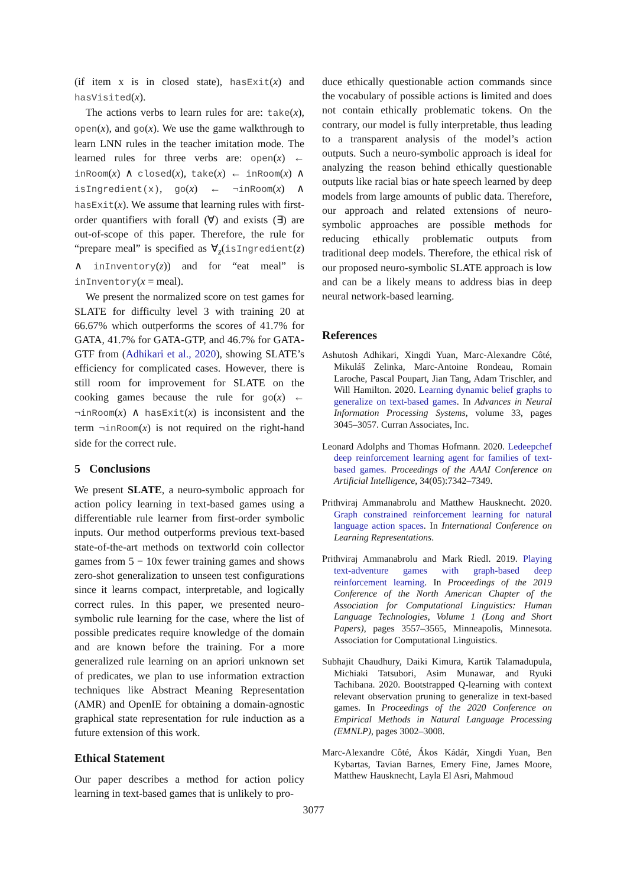(if item x is in closed state), hasExit(x) and hasVisited(x).
The actions verbs to learn rules for are: take(x), open(x), and go(x). We use the game walkthrough to learn LNN rules in the teacher imitation mode. The learned rules for three verbs are: open(x) ← inRoom(x) ∧ closed(x), take(x) ← inRoom(x) ∧ isIngredient(x), go(x) ← ¬inRoom(x) ∧ hasExit(x). We assume that learning rules with first-order quantifiers with forall (∀) and exists (∃) are out-of-scope of this paper. Therefore, the rule for “prepare meal” is specified as ∀<sub>z</sub>(isIngredient(z) ∧ inInventory(z)) and for “eat meal” is inInventory(x = meal).
We present the normalized score on test games for SLATE for difficulty level 3 with training 20 at 66.67% which outperforms the scores of 41.7% for GATA, 41.7% for GATA-GTP, and 46.7% for GATA-GTF from (Adhikari et al., 2020), showing SLATE’s efficiency for complicated cases. However, there is still room for improvement for SLATE on the cooking games because the rule for go(x) ← ¬inRoom(x) ∧ hasExit(x) is inconsistent and the term ¬inRoom(x) is not required on the right-hand side for the correct rule.
5 Conclusions
We present SLATE, a neuro-symbolic approach for action policy learning in text-based games using a differentiable rule learner from first-order symbolic inputs. Our method outperforms previous text-based state-of-the-art methods on textworld coin collector games from 5 − 10x fewer training games and shows zero-shot generalization to unseen test configurations since it learns compact, interpretable, and logically correct rules. In this paper, we presented neuro-symbolic rule learning for the case, where the list of possible predicates require knowledge of the domain and are known before the training. For a more generalized rule learning on an apriori unknown set of predicates, we plan to use information extraction techniques like Abstract Meaning Representation (AMR) and OpenIE for obtaining a domain-agnostic graphical state representation for rule induction as a future extension of this work.
Ethical Statement
Our paper describes a method for action policy learning in text-based games that is unlikely to pro-
duce ethically questionable action commands since the vocabulary of possible actions is limited and does not contain ethically problematic tokens. On the contrary, our model is fully interpretable, thus leading to a transparent analysis of the model’s action outputs. Such a neuro-symbolic approach is ideal for analyzing the reason behind ethically questionable outputs like racial bias or hate speech learned by deep models from large amounts of public data. Therefore, our approach and related extensions of neuro-symbolic approaches are possible methods for reducing ethically problematic outputs from traditional deep models. Therefore, the ethical risk of our proposed neuro-symbolic SLATE approach is low and can be a likely means to address bias in deep neural network-based learning.
References
Ashutosh Adhikari, Xingdi Yuan, Marc-Alexandre Côté, Mikuláš Zelinka, Marc-Antoine Rondeau, Romain Laroche, Pascal Poupart, Jian Tang, Adam Trischler, and Will Hamilton. 2020. Learning dynamic belief graphs to generalize on text-based games. In Advances in Neural Information Processing Systems, volume 33, pages 3045–3057. Curran Associates, Inc.
Leonard Adolphs and Thomas Hofmann. 2020. Ledeepchef deep reinforcement learning agent for families of text-based games. Proceedings of the AAAI Conference on Artificial Intelligence, 34(05):7342–7349.
Prithviraj Ammanabrolu and Matthew Hausknecht. 2020. Graph constrained reinforcement learning for natural language action spaces. In International Conference on Learning Representations.
Prithviraj Ammanabrolu and Mark Riedl. 2019. Playing text-adventure games with graph-based deep reinforcement learning. In Proceedings of the 2019 Conference of the North American Chapter of the Association for Computational Linguistics: Human Language Technologies, Volume 1 (Long and Short Papers), pages 3557–3565, Minneapolis, Minnesota. Association for Computational Linguistics.
Subhajit Chaudhury, Daiki Kimura, Kartik Talamadupula, Michiaki Tatsubori, Asim Munawar, and Ryuki Tachibana. 2020. Bootstrapped Q-learning with context relevant observation pruning to generalize in text-based games. In Proceedings of the 2020 Conference on Empirical Methods in Natural Language Processing (EMNLP), pages 3002–3008.
Marc-Alexandre Côté, Ákos Kádár, Xingdi Yuan, Ben Kybartas, Tavian Barnes, Emery Fine, James Moore, Matthew Hausknecht, Layla El Asri, Mahmoud
3077